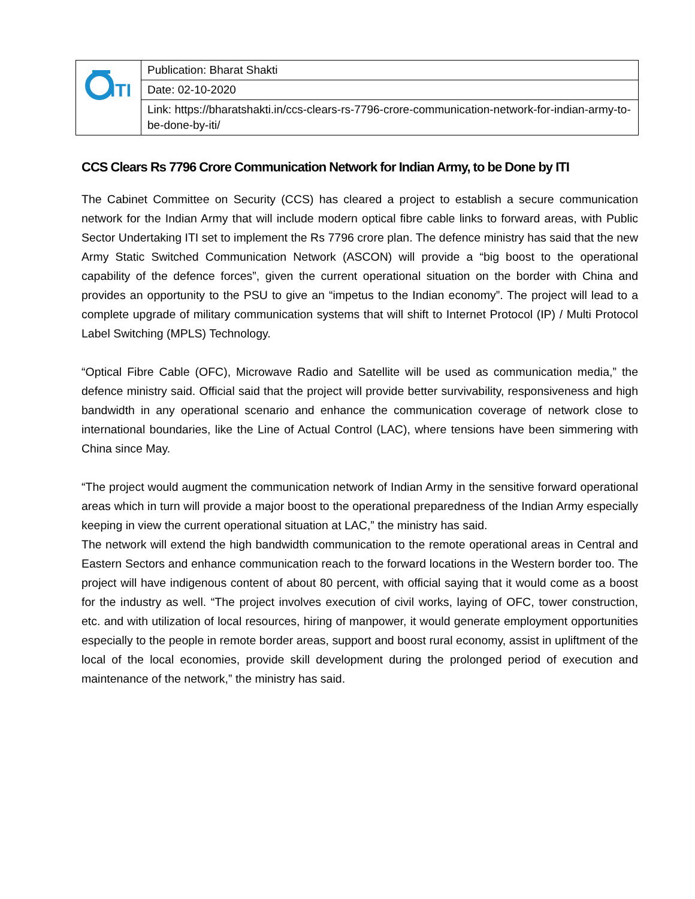| ITI | Publication: Bharat Shakti |
| | Date: 02-10-2020 |
| | Link: https://bharatshakti.in/ccs-clears-rs-7796-crore-communication-network-for-indian-army-to-be-done-by-iti/ |
CCS Clears Rs 7796 Crore Communication Network for Indian Army, to be Done by ITI
The Cabinet Committee on Security (CCS) has cleared a project to establish a secure communication network for the Indian Army that will include modern optical fibre cable links to forward areas, with Public Sector Undertaking ITI set to implement the Rs 7796 crore plan. The defence ministry has said that the new Army Static Switched Communication Network (ASCON) will provide a “big boost to the operational capability of the defence forces”, given the current operational situation on the border with China and provides an opportunity to the PSU to give an “impetus to the Indian economy”. The project will lead to a complete upgrade of military communication systems that will shift to Internet Protocol (IP) / Multi Protocol Label Switching (MPLS) Technology.
“Optical Fibre Cable (OFC), Microwave Radio and Satellite will be used as communication media,” the defence ministry said. Official said that the project will provide better survivability, responsiveness and high bandwidth in any operational scenario and enhance the communication coverage of network close to international boundaries, like the Line of Actual Control (LAC), where tensions have been simmering with China since May.
“The project would augment the communication network of Indian Army in the sensitive forward operational areas which in turn will provide a major boost to the operational preparedness of the Indian Army especially keeping in view the current operational situation at LAC,” the ministry has said.
The network will extend the high bandwidth communication to the remote operational areas in Central and Eastern Sectors and enhance communication reach to the forward locations in the Western border too. The project will have indigenous content of about 80 percent, with official saying that it would come as a boost for the industry as well. “The project involves execution of civil works, laying of OFC, tower construction, etc. and with utilization of local resources, hiring of manpower, it would generate employment opportunities especially to the people in remote border areas, support and boost rural economy, assist in upliftment of the local of the local economies, provide skill development during the prolonged period of execution and maintenance of the network,” the ministry has said.